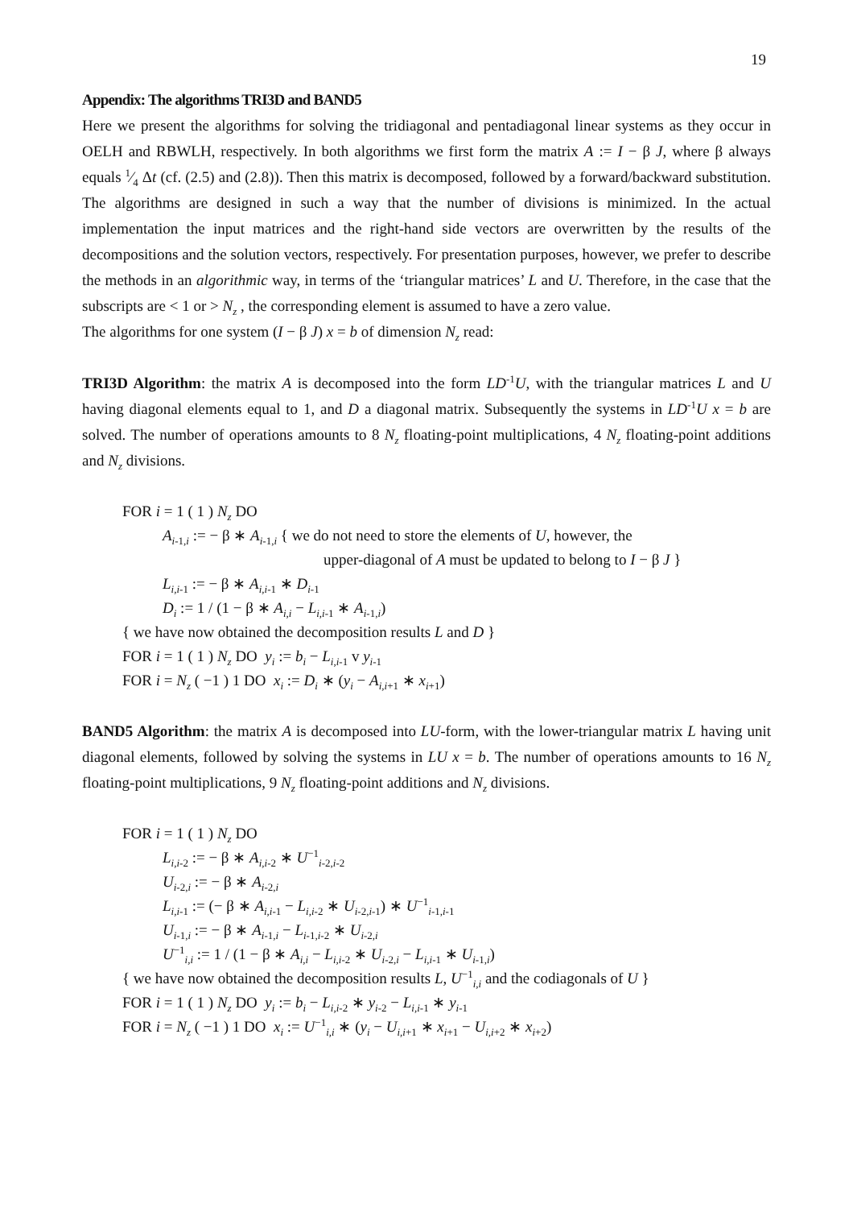19
Appendix: The algorithms TRI3D and BAND5
Here we present the algorithms for solving the tridiagonal and pentadiagonal linear systems as they occur in OELH and RBWLH, respectively. In both algorithms we first form the matrix A := I − β J, where β always equals 1⁄4 Δt (cf. (2.5) and (2.8)). Then this matrix is decomposed, followed by a forward/backward substitution. The algorithms are designed in such a way that the number of divisions is minimized. In the actual implementation the input matrices and the right-hand side vectors are overwritten by the results of the decompositions and the solution vectors, respectively. For presentation purposes, however, we prefer to describe the methods in an algorithmic way, in terms of the ‘triangular matrices’ L and U. Therefore, in the case that the subscripts are < 1 or > N<sub>z</sub> , the corresponding element is assumed to have a zero value.
The algorithms for one system (I − β J) x = b of dimension N<sub>z</sub> read:
TRI3D Algorithm: the matrix A is decomposed into the form LD<sup>-1</sup>U, with the triangular matrices L and U having diagonal elements equal to 1, and D a diagonal matrix. Subsequently the systems in LD<sup>-1</sup>U x = b are solved. The number of operations amounts to 8 N<sub>z</sub> floating-point multiplications, 4 N<sub>z</sub> floating-point additions and N<sub>z</sub> divisions.
FOR i = 1 ( 1 ) N<sub>z</sub> DO
A<sub>i</sub><sub>-1,i</sub> := − β ∗ A<sub>i</sub><sub>-1,i</sub> { we do not need to store the elements of U, however, the
upper-diagonal of A must be updated to belong to I − β J }
L<sub>i,i</sub><sub>-1</sub> := − β ∗ A<sub>i,i</sub><sub>-1</sub> ∗ D<sub>i</sub><sub>-1</sub>
D<sub>i</sub> := 1 / (1 − β ∗ A<sub>i,i</sub> − L<sub>i,i</sub><sub>-1</sub> ∗ A<sub>i</sub><sub>-1,i</sub>)
{ we have now obtained the decomposition results L and D }
FOR i = 1 ( 1 ) N<sub>z</sub> DO y<sub>i</sub> := b<sub>i</sub> − L<sub>i,i</sub><sub>-1</sub> v y<sub>i</sub><sub>-1</sub>
FOR i = N<sub>z</sub> ( −1 ) 1 DO x<sub>i</sub> := D<sub>i</sub> ∗ (y<sub>i</sub> − A<sub>i,i</sub><sub>+1</sub> ∗ x<sub>i</sub><sub>+1</sub>)
BAND5 Algorithm: the matrix A is decomposed into LU-form, with the lower-triangular matrix L having unit diagonal elements, followed by solving the systems in LU x = b. The number of operations amounts to 16 N<sub>z</sub> floating-point multiplications, 9 N<sub>z</sub> floating-point additions and N<sub>z</sub> divisions.
FOR i = 1 ( 1 ) N<sub>z</sub> DO
L<sub>i,i</sub><sub>-2</sub> := − β ∗ A<sub>i,i</sub><sub>-2</sub> ∗ U<sup>−1</sup><sub>i-2,i-2</sub>
U<sub>i</sub><sub>-2,i</sub> := − β ∗ A<sub>i</sub><sub>-2,i</sub>
L<sub>i,i</sub><sub>-1</sub> := (− β ∗ A<sub>i,i</sub><sub>-1</sub> − L<sub>i,i</sub><sub>-2</sub> ∗ U<sub>i</sub><sub>-2,i-1</sub>) ∗ U<sup>−1</sup><sub>i-1,i-1</sub>
U<sub>i</sub><sub>-1,i</sub> := − β ∗ A<sub>i</sub><sub>-1,i</sub> − L<sub>i</sub><sub>-1,i-2</sub> ∗ U<sub>i</sub><sub>-2,i</sub>
U<sup>−1</sup><sub>i,i</sub> := 1 / (1 − β ∗ A<sub>i,i</sub> − L<sub>i,i</sub><sub>-2</sub> ∗ U<sub>i</sub><sub>-2,i</sub> − L<sub>i,i</sub><sub>-1</sub> ∗ U<sub>i</sub><sub>-1,i</sub>)
{ we have now obtained the decomposition results L, U<sup>−1</sup><sub>i,i</sub> and the codiagonals of U }
FOR i = 1 ( 1 ) N<sub>z</sub> DO y<sub>i</sub> := b<sub>i</sub> − L<sub>i,i</sub><sub>-2</sub> ∗ y<sub>i</sub><sub>-2</sub> − L<sub>i,i</sub><sub>-1</sub> ∗ y<sub>i</sub><sub>-1</sub>
FOR i = N<sub>z</sub> ( −1 ) 1 DO x<sub>i</sub> := U<sup>−1</sup><sub>i,i</sub> ∗ (y<sub>i</sub> − U<sub>i,i</sub><sub>+1</sub> ∗ x<sub>i</sub><sub>+1</sub> − U<sub>i,i</sub><sub>+2</sub> ∗ x<sub>i</sub><sub>+2</sub>)